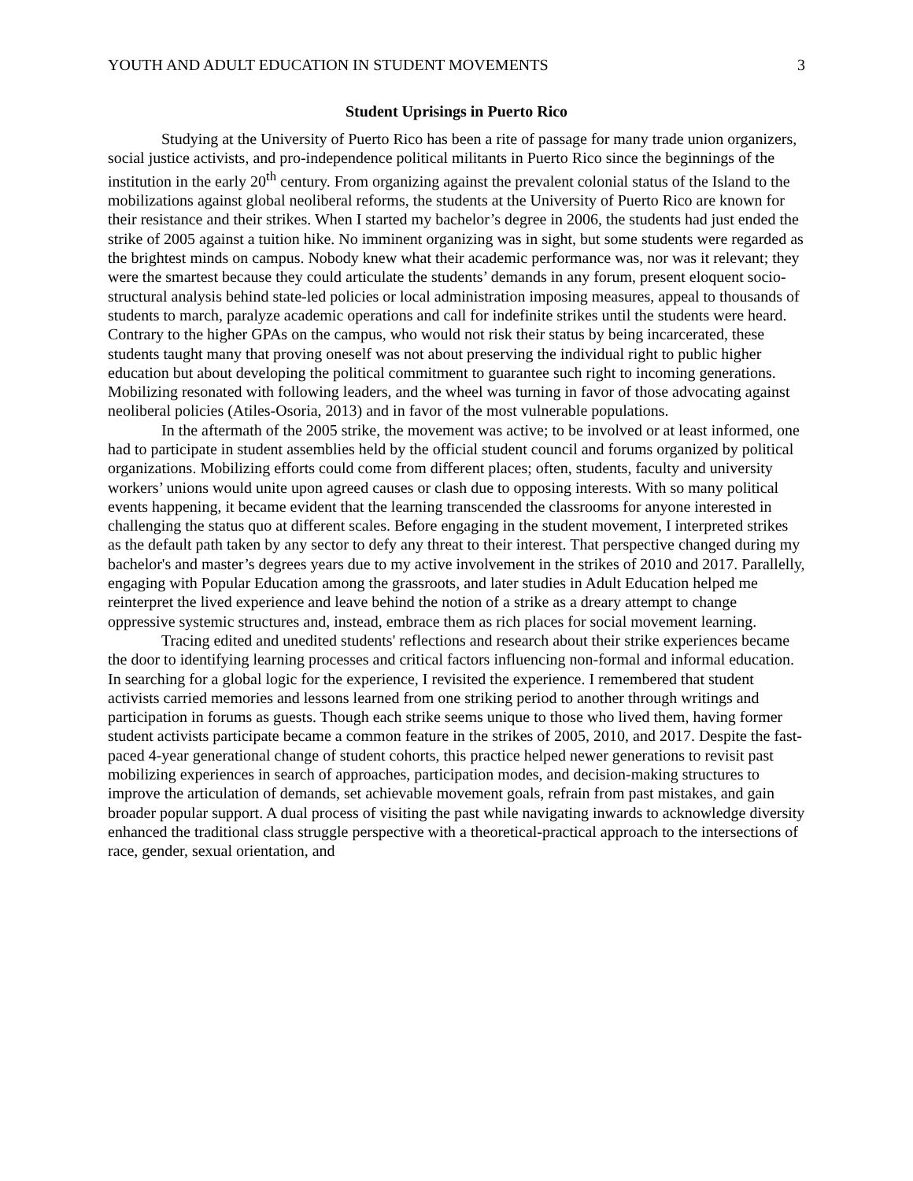YOUTH AND ADULT EDUCATION IN STUDENT MOVEMENTS 3
Student Uprisings in Puerto Rico
Studying at the University of Puerto Rico has been a rite of passage for many trade union organizers, social justice activists, and pro-independence political militants in Puerto Rico since the beginnings of the institution in the early 20<sup>th</sup> century. From organizing against the prevalent colonial status of the Island to the mobilizations against global neoliberal reforms, the students at the University of Puerto Rico are known for their resistance and their strikes. When I started my bachelor’s degree in 2006, the students had just ended the strike of 2005 against a tuition hike. No imminent organizing was in sight, but some students were regarded as the brightest minds on campus. Nobody knew what their academic performance was, nor was it relevant; they were the smartest because they could articulate the students’ demands in any forum, present eloquent socio-structural analysis behind state-led policies or local administration imposing measures, appeal to thousands of students to march, paralyze academic operations and call for indefinite strikes until the students were heard. Contrary to the higher GPAs on the campus, who would not risk their status by being incarcerated, these students taught many that proving oneself was not about preserving the individual right to public higher education but about developing the political commitment to guarantee such right to incoming generations. Mobilizing resonated with following leaders, and the wheel was turning in favor of those advocating against neoliberal policies (Atiles-Osoria, 2013) and in favor of the most vulnerable populations.
In the aftermath of the 2005 strike, the movement was active; to be involved or at least informed, one had to participate in student assemblies held by the official student council and forums organized by political organizations. Mobilizing efforts could come from different places; often, students, faculty and university workers’ unions would unite upon agreed causes or clash due to opposing interests. With so many political events happening, it became evident that the learning transcended the classrooms for anyone interested in challenging the status quo at different scales. Before engaging in the student movement, I interpreted strikes as the default path taken by any sector to defy any threat to their interest. That perspective changed during my bachelor's and master’s degrees years due to my active involvement in the strikes of 2010 and 2017. Parallelly, engaging with Popular Education among the grassroots, and later studies in Adult Education helped me reinterpret the lived experience and leave behind the notion of a strike as a dreary attempt to change oppressive systemic structures and, instead, embrace them as rich places for social movement learning.
Tracing edited and unedited students' reflections and research about their strike experiences became the door to identifying learning processes and critical factors influencing non-formal and informal education. In searching for a global logic for the experience, I revisited the experience. I remembered that student activists carried memories and lessons learned from one striking period to another through writings and participation in forums as guests. Though each strike seems unique to those who lived them, having former student activists participate became a common feature in the strikes of 2005, 2010, and 2017. Despite the fast-paced 4-year generational change of student cohorts, this practice helped newer generations to revisit past mobilizing experiences in search of approaches, participation modes, and decision-making structures to improve the articulation of demands, set achievable movement goals, refrain from past mistakes, and gain broader popular support. A dual process of visiting the past while navigating inwards to acknowledge diversity enhanced the traditional class struggle perspective with a theoretical-practical approach to the intersections of race, gender, sexual orientation, and